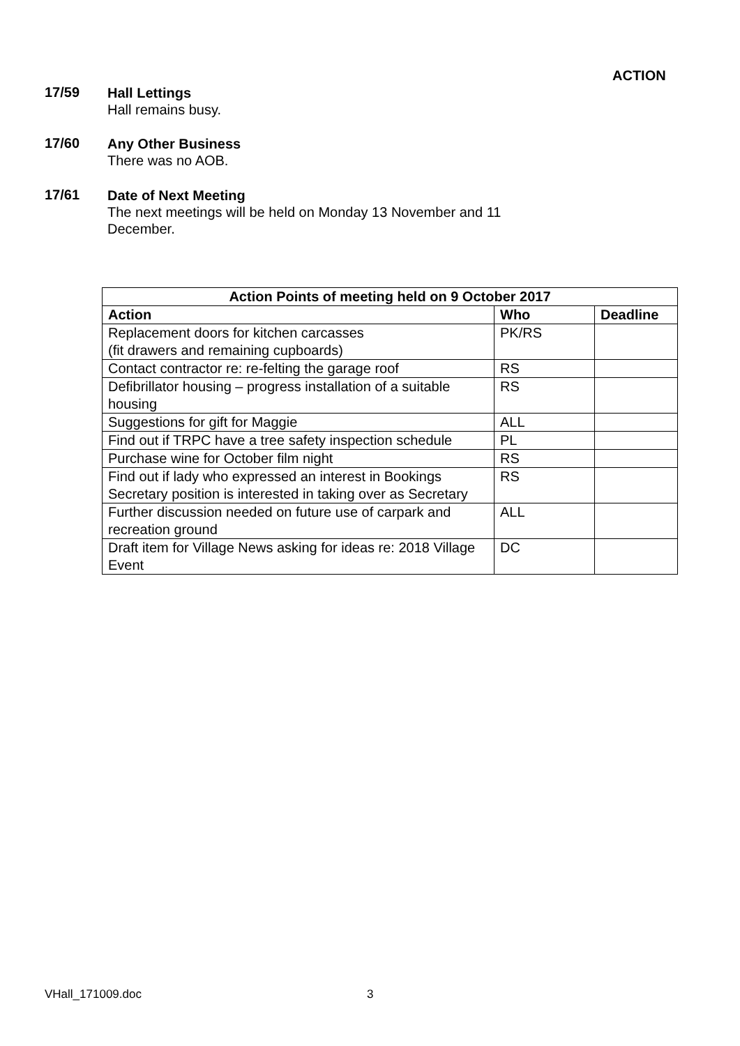ACTION
17/59
Hall Lettings
Hall remains busy.
17/60
Any Other Business
There was no AOB.
17/61
Date of Next Meeting
The next meetings will be held on Monday 13 November and 11 December.
| Action Points of meeting held on 9 October 2017 | | |
| --- | --- | --- |
| Action | Who | Deadline |
| Replacement doors for kitchen carcasses (fit drawers and remaining cupboards) | PK/RS | |
| Contact contractor re: re-felting the garage roof | RS | |
| Defibrillator housing – progress installation of a suitable housing | RS | |
| Suggestions for gift for Maggie | ALL | |
| Find out if TRPC have a tree safety inspection schedule | PL | |
| Purchase wine for October film night | RS | |
| Find out if lady who expressed an interest in Bookings Secretary position is interested in taking over as Secretary | RS | |
| Further discussion needed on future use of carpark and recreation ground | ALL | |
| Draft item for Village News asking for ideas re: 2018 Village Event | DC | |
VHall_171009.doc 3